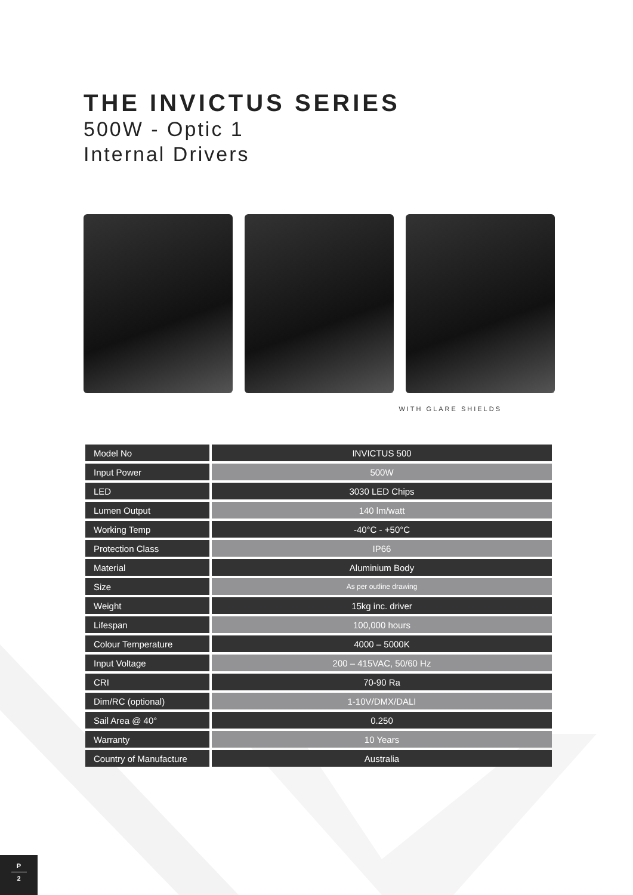THE INVICTUS SERIES
500W - Optic 1
Internal Drivers
WITH GLARE SHIELDS
| Model No | INVICTUS 500 |
| Input Power | 500W |
| LED | 3030 LED Chips |
| Lumen Output | 140 lm/watt |
| Working Temp | -40°C - +50°C |
| Protection Class | IP66 |
| Material | Aluminium Body |
| Size | As per outline drawing |
| Weight | 15kg inc. driver |
| Lifespan | 100,000 hours |
| Colour Temperature | 4000 – 5000K |
| Input Voltage | 200 – 415VAC, 50/60 Hz |
| CRI | 70-90 Ra |
| Dim/RC (optional) | 1-10V/DMX/DALI |
| Sail Area @ 40° | 0.250 |
| Warranty | 10 Years |
| Country of Manufacture | Australia |
P
2